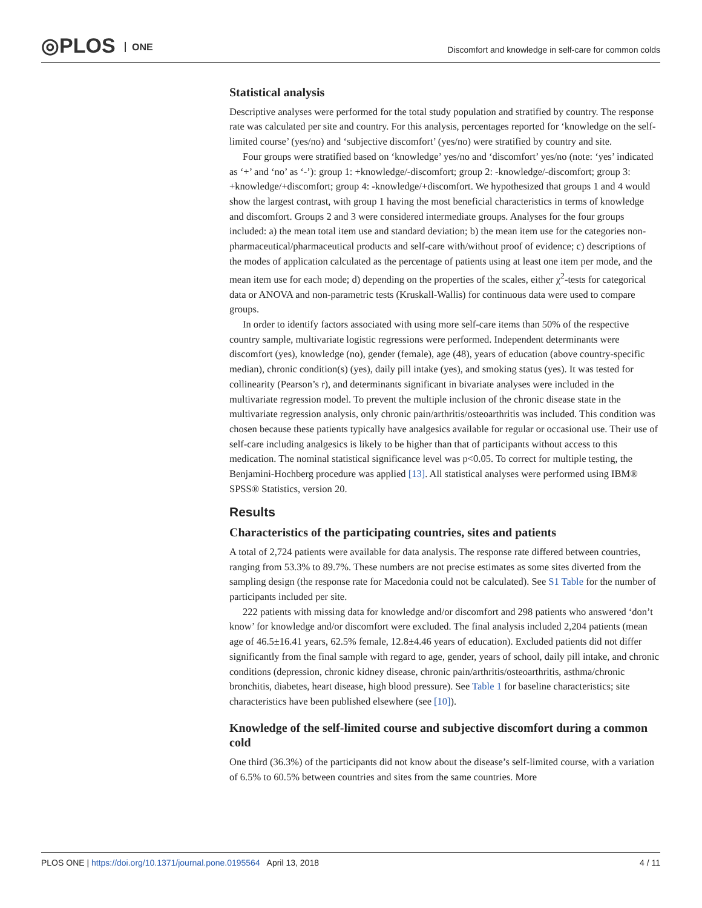◎PLOS ONE
Discomfort and knowledge in self-care for common colds
Statistical analysis
Descriptive analyses were performed for the total study population and stratified by country. The response rate was calculated per site and country. For this analysis, percentages reported for ‘knowledge on the self-limited course’ (yes/no) and ‘subjective discomfort’ (yes/no) were stratified by country and site.
Four groups were stratified based on ‘knowledge’ yes/no and ‘discomfort’ yes/no (note: ‘yes’ indicated as ‘+’ and ‘no’ as ‘-’): group 1: +knowledge/-discomfort; group 2: -knowledge/-discomfort; group 3: +knowledge/+discomfort; group 4: -knowledge/+discomfort. We hypothesized that groups 1 and 4 would show the largest contrast, with group 1 having the most beneficial characteristics in terms of knowledge and discomfort. Groups 2 and 3 were considered intermediate groups. Analyses for the four groups included: a) the mean total item use and standard deviation; b) the mean item use for the categories non-pharmaceutical/pharmaceutical products and self-care with/without proof of evidence; c) descriptions of the modes of application calculated as the percentage of patients using at least one item per mode, and the mean item use for each mode; d) depending on the properties of the scales, either χ<sup>2</sup>-tests for categorical data or ANOVA and non-parametric tests (Kruskall-Wallis) for continuous data were used to compare groups.
In order to identify factors associated with using more self-care items than 50% of the respective country sample, multivariate logistic regressions were performed. Independent determinants were discomfort (yes), knowledge (no), gender (female), age (48), years of education (above country-specific median), chronic condition(s) (yes), daily pill intake (yes), and smoking status (yes). It was tested for collinearity (Pearson’s r), and determinants significant in bivariate analyses were included in the multivariate regression model. To prevent the multiple inclusion of the chronic disease state in the multivariate regression analysis, only chronic pain/arthritis/osteoarthritis was included. This condition was chosen because these patients typically have analgesics available for regular or occasional use. Their use of self-care including analgesics is likely to be higher than that of participants without access to this medication. The nominal statistical significance level was p<0.05. To correct for multiple testing, the Benjamini-Hochberg procedure was applied [13]. All statistical analyses were performed using IBM® SPSS® Statistics, version 20.
Results
Characteristics of the participating countries, sites and patients
A total of 2,724 patients were available for data analysis. The response rate differed between countries, ranging from 53.3% to 89.7%. These numbers are not precise estimates as some sites diverted from the sampling design (the response rate for Macedonia could not be calculated). See S1 Table for the number of participants included per site.
222 patients with missing data for knowledge and/or discomfort and 298 patients who answered ‘don’t know’ for knowledge and/or discomfort were excluded. The final analysis included 2,204 patients (mean age of 46.5±16.41 years, 62.5% female, 12.8±4.46 years of education). Excluded patients did not differ significantly from the final sample with regard to age, gender, years of school, daily pill intake, and chronic conditions (depression, chronic kidney disease, chronic pain/arthritis/osteoarthritis, asthma/chronic bronchitis, diabetes, heart disease, high blood pressure). See Table 1 for baseline characteristics; site characteristics have been published elsewhere (see [10]).
Knowledge of the self-limited course and subjective discomfort during a common cold
One third (36.3%) of the participants did not know about the disease’s self-limited course, with a variation of 6.5% to 60.5% between countries and sites from the same countries. More
PLOS ONE | https://doi.org/10.1371/journal.pone.0195564 April 13, 2018 4 / 11